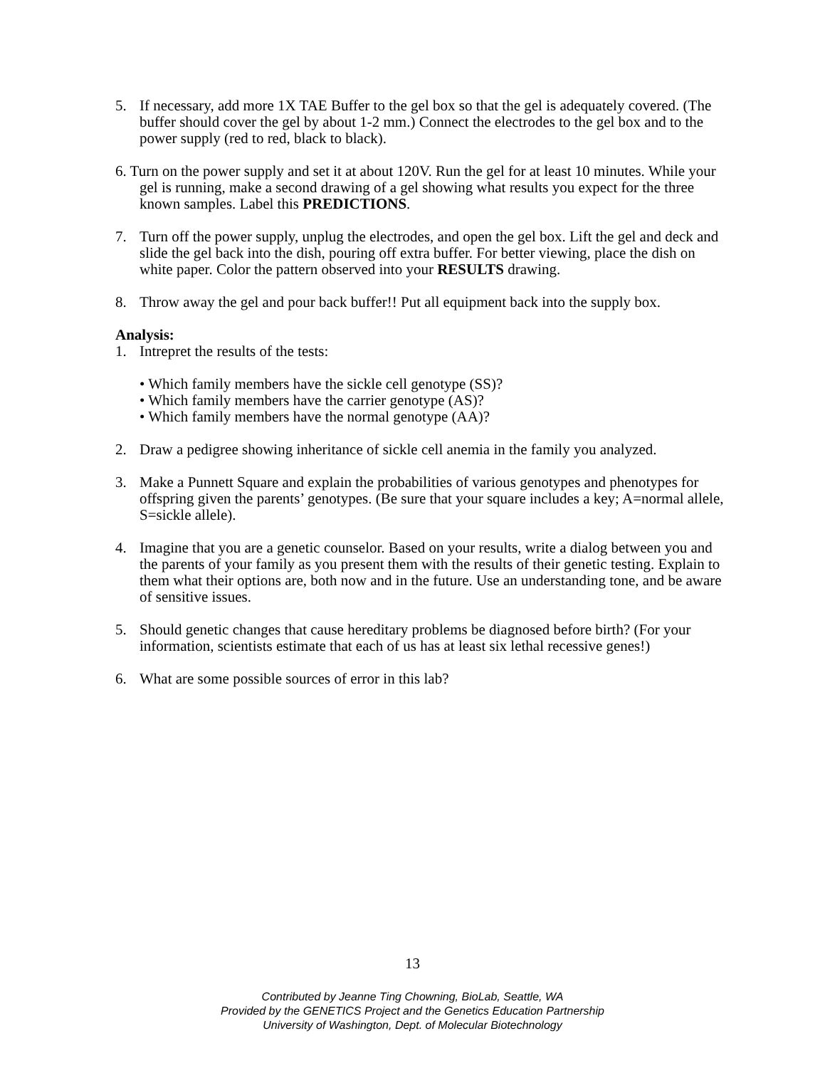5. If necessary, add more 1X TAE Buffer to the gel box so that the gel is adequately covered. (The buffer should cover the gel by about 1-2 mm.) Connect the electrodes to the gel box and to the power supply (red to red, black to black).
6. Turn on the power supply and set it at about 120V. Run the gel for at least 10 minutes. While your gel is running, make a second drawing of a gel showing what results you expect for the three known samples. Label this PREDICTIONS.
7. Turn off the power supply, unplug the electrodes, and open the gel box. Lift the gel and deck and slide the gel back into the dish, pouring off extra buffer. For better viewing, place the dish on white paper. Color the pattern observed into your RESULTS drawing.
8. Throw away the gel and pour back buffer!! Put all equipment back into the supply box.
Analysis:
1. Intrepret the results of the tests:
• Which family members have the sickle cell genotype (SS)?
• Which family members have the carrier genotype (AS)?
• Which family members have the normal genotype (AA)?
2. Draw a pedigree showing inheritance of sickle cell anemia in the family you analyzed.
3. Make a Punnett Square and explain the probabilities of various genotypes and phenotypes for offspring given the parents’ genotypes. (Be sure that your square includes a key; A=normal allele, S=sickle allele).
4. Imagine that you are a genetic counselor. Based on your results, write a dialog between you and the parents of your family as you present them with the results of their genetic testing. Explain to them what their options are, both now and in the future. Use an understanding tone, and be aware of sensitive issues.
5. Should genetic changes that cause hereditary problems be diagnosed before birth? (For your information, scientists estimate that each of us has at least six lethal recessive genes!)
6. What are some possible sources of error in this lab?
13
Contributed by Jeanne Ting Chowning, BioLab, Seattle, WA
Provided by the GENETICS Project and the Genetics Education Partnership
University of Washington, Dept. of Molecular Biotechnology